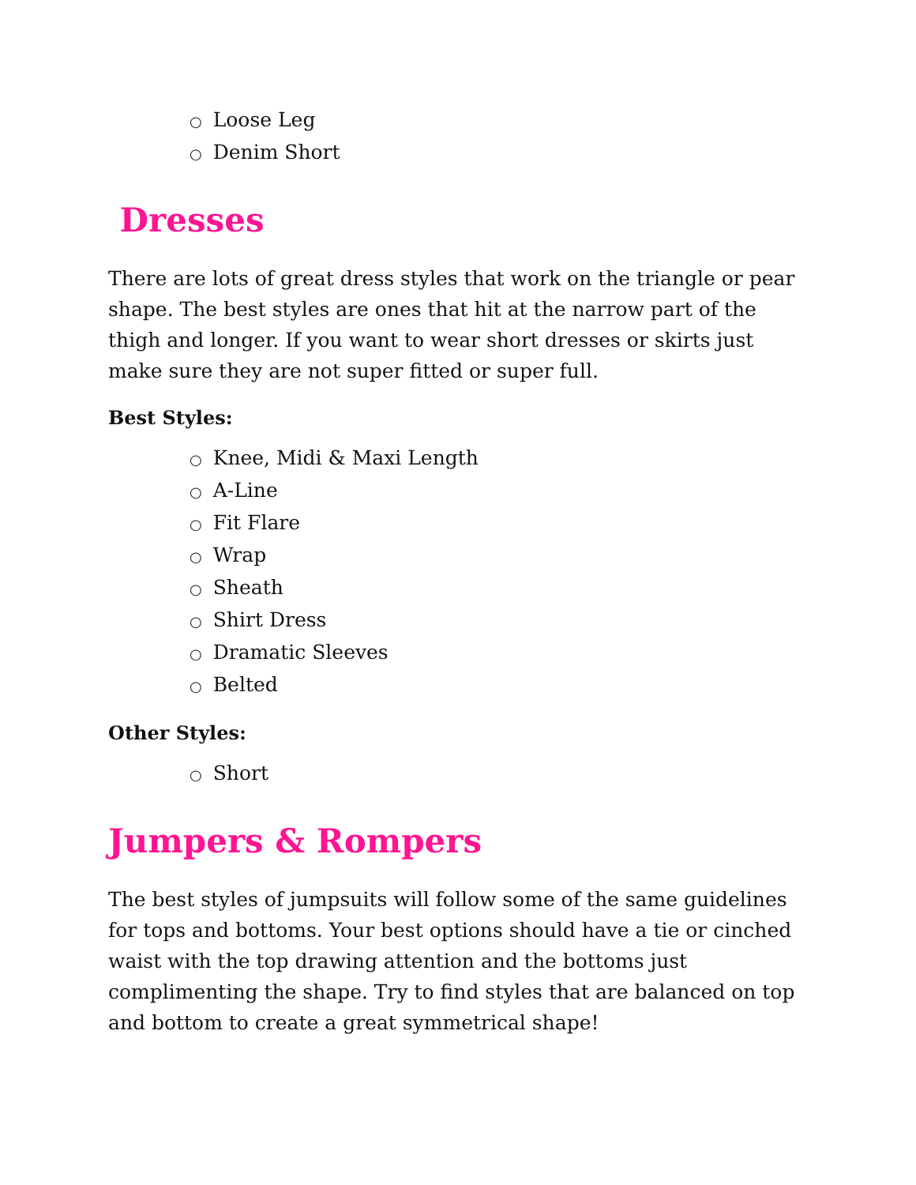○ Loose Leg
○ Denim Short
Dresses
There are lots of great dress styles that work on the triangle or pear shape. The best styles are ones that hit at the narrow part of the thigh and longer. If you want to wear short dresses or skirts just make sure they are not super fitted or super full.
Best Styles:
○ Knee, Midi & Maxi Length
○ A-Line
○ Fit Flare
○ Wrap
○ Sheath
○ Shirt Dress
○ Dramatic Sleeves
○ Belted
Other Styles:
○ Short
Jumpers & Rompers
The best styles of jumpsuits will follow some of the same guidelines for tops and bottoms. Your best options should have a tie or cinched waist with the top drawing attention and the bottoms just complimenting the shape. Try to find styles that are balanced on top and bottom to create a great symmetrical shape!